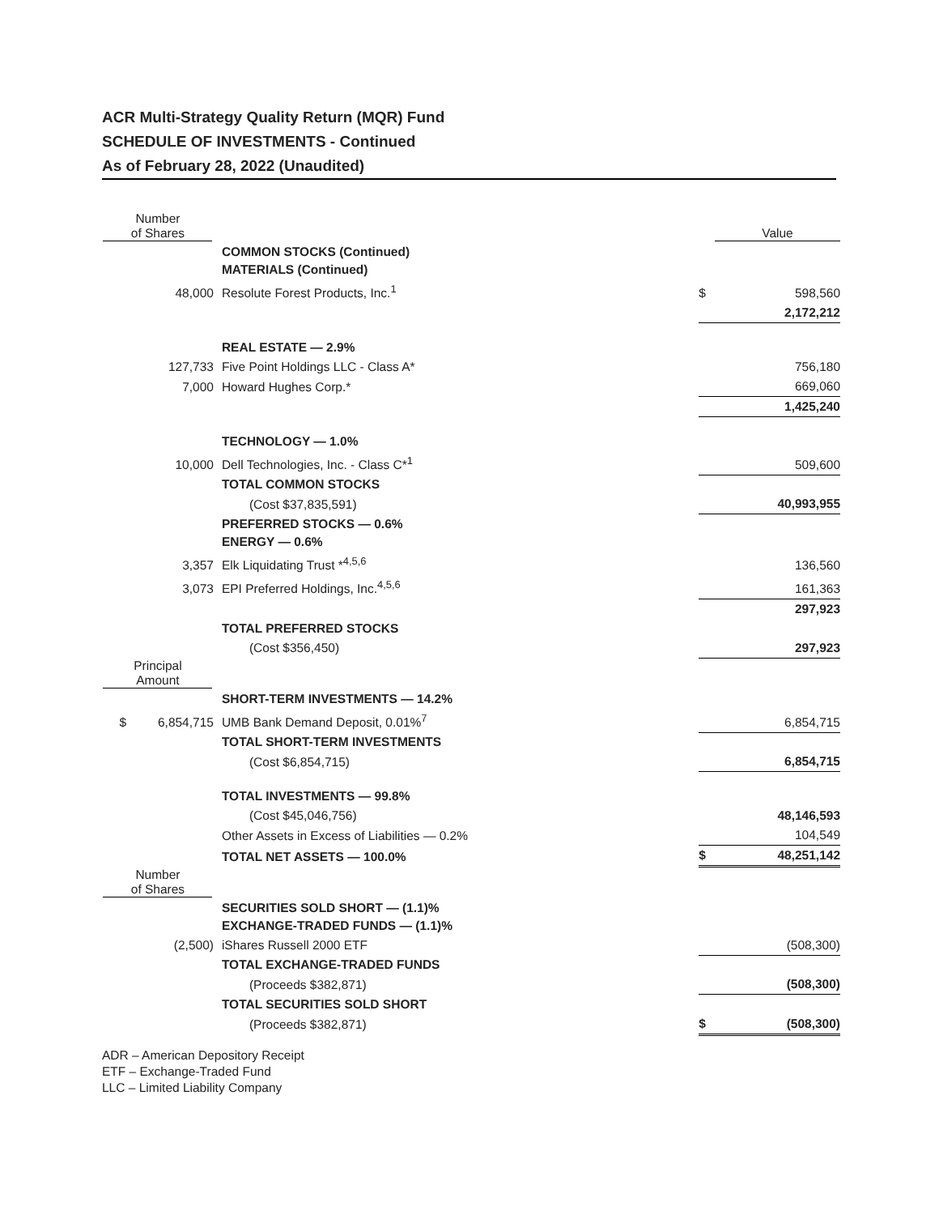ACR Multi-Strategy Quality Return (MQR) Fund
SCHEDULE OF INVESTMENTS - Continued
As of February 28, 2022 (Unaudited)
| Number of Shares | | | Value |
| | COMMON STOCKS (Continued) MATERIALS (Continued) | | |
| 48,000 | Resolute Forest Products, Inc.<sup>1</sup> | $ | 598,560 |
| | | | 2,172,212 |
| | REAL ESTATE — 2.9% | | |
| 127,733 | Five Point Holdings LLC - Class A* | | 756,180 |
| 7,000 | Howard Hughes Corp.* | | 669,060 |
| | | | 1,425,240 |
| | TECHNOLOGY — 1.0% | | |
| 10,000 | Dell Technologies, Inc. - Class C*<sup>1</sup> | | 509,600 |
| | TOTAL COMMON STOCKS | | |
| | (Cost $37,835,591) | | 40,993,955 |
| | PREFERRED STOCKS — 0.6% ENERGY — 0.6% | | |
| 3,357 | Elk Liquidating Trust *<sup>4,5,6</sup> | | 136,560 |
| 3,073 | EPI Preferred Holdings, Inc.<sup>4,5,6</sup> | | 161,363 |
| | | | 297,923 |
| | TOTAL PREFERRED STOCKS | | |
| | (Cost $356,450) | | 297,923 |
| Principal Amount | | | |
| | SHORT-TERM INVESTMENTS — 14.2% | | |
| $ 6,854,715 | UMB Bank Demand Deposit, 0.01%<sup>7</sup> | | 6,854,715 |
| | TOTAL SHORT-TERM INVESTMENTS | | |
| | (Cost $6,854,715) | | 6,854,715 |
| | TOTAL INVESTMENTS — 99.8% | | |
| | (Cost $45,046,756) | | 48,146,593 |
| | Other Assets in Excess of Liabilities — 0.2% | | 104,549 |
| | TOTAL NET ASSETS — 100.0% | $ | 48,251,142 |
| Number of Shares | | | |
| | SECURITIES SOLD SHORT — (1.1)% EXCHANGE-TRADED FUNDS — (1.1)% | | |
| (2,500) | iShares Russell 2000 ETF | | (508,300) |
| | TOTAL EXCHANGE-TRADED FUNDS | | |
| | (Proceeds $382,871) | | (508,300) |
| | TOTAL SECURITIES SOLD SHORT | | |
| | (Proceeds $382,871) | $ | (508,300) |
ADR – American Depository Receipt
ETF – Exchange-Traded Fund
LLC – Limited Liability Company